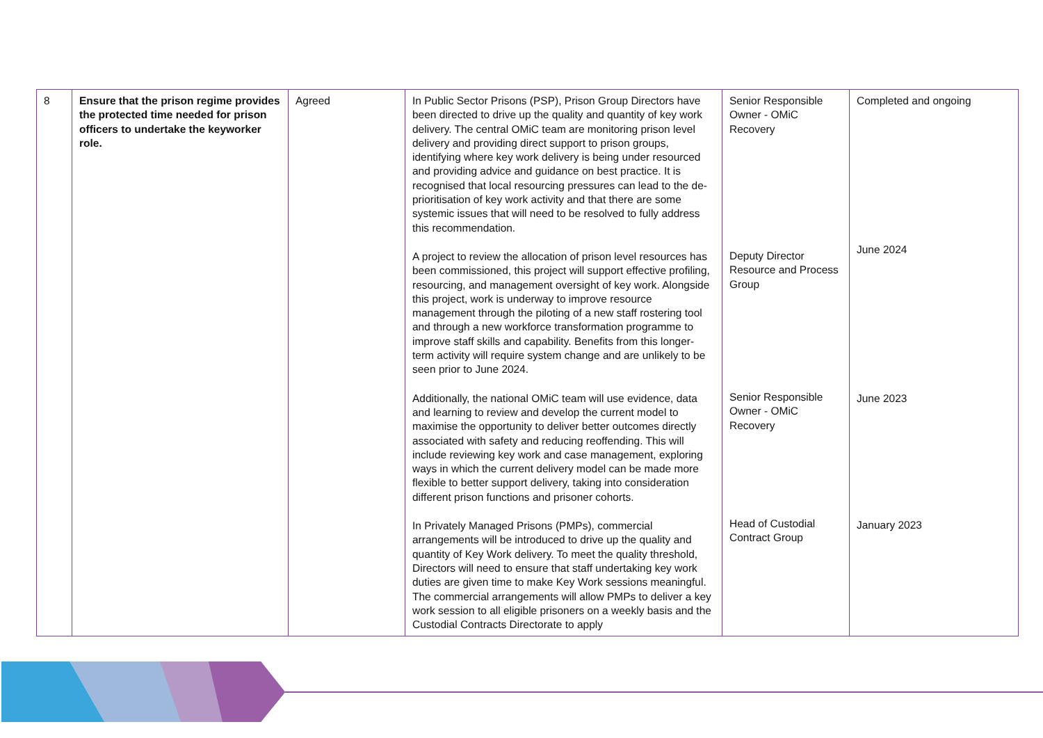| 8 | Ensure that the prison regime provides the protected time needed for prison officers to undertake the keyworker role. | Agreed | In Public Sector Prisons (PSP), Prison Group Directors have been directed to drive up the quality and quantity of key work delivery. The central OMiC team are monitoring prison level delivery and providing direct support to prison groups, identifying where key work delivery is being under resourced and providing advice and guidance on best practice. It is recognised that local resourcing pressures can lead to the de-prioritisation of key work activity and that there are some systemic issues that will need to be resolved to fully address this recommendation. A project to review the allocation of prison level resources has been commissioned, this project will support effective profiling, resourcing, and management oversight of key work. Alongside this project, work is underway to improve resource management through the piloting of a new staff rostering tool and through a new workforce transformation programme to improve staff skills and capability. Benefits from this longer-term activity will require system change and are unlikely to be seen prior to June 2024. Additionally, the national OMiC team will use evidence, data and learning to review and develop the current model to maximise the opportunity to deliver better outcomes directly associated with safety and reducing reoffending. This will include reviewing key work and case management, exploring ways in which the current delivery model can be made more flexible to better support delivery, taking into consideration different prison functions and prisoner cohorts. In Privately Managed Prisons (PMPs), commercial arrangements will be introduced to drive up the quality and quantity of Key Work delivery. To meet the quality threshold, Directors will need to ensure that staff undertaking key work duties are given time to make Key Work sessions meaningful. The commercial arrangements will allow PMPs to deliver a key work session to all eligible prisoners on a weekly basis and the Custodial Contracts Directorate to apply | Senior Responsible Owner - OMiC Recovery Deputy Director Resource and Process Group Senior Responsible Owner - OMiC Recovery Head of Custodial Contract Group | Completed and ongoing June 2024 June 2023 January 2023 |